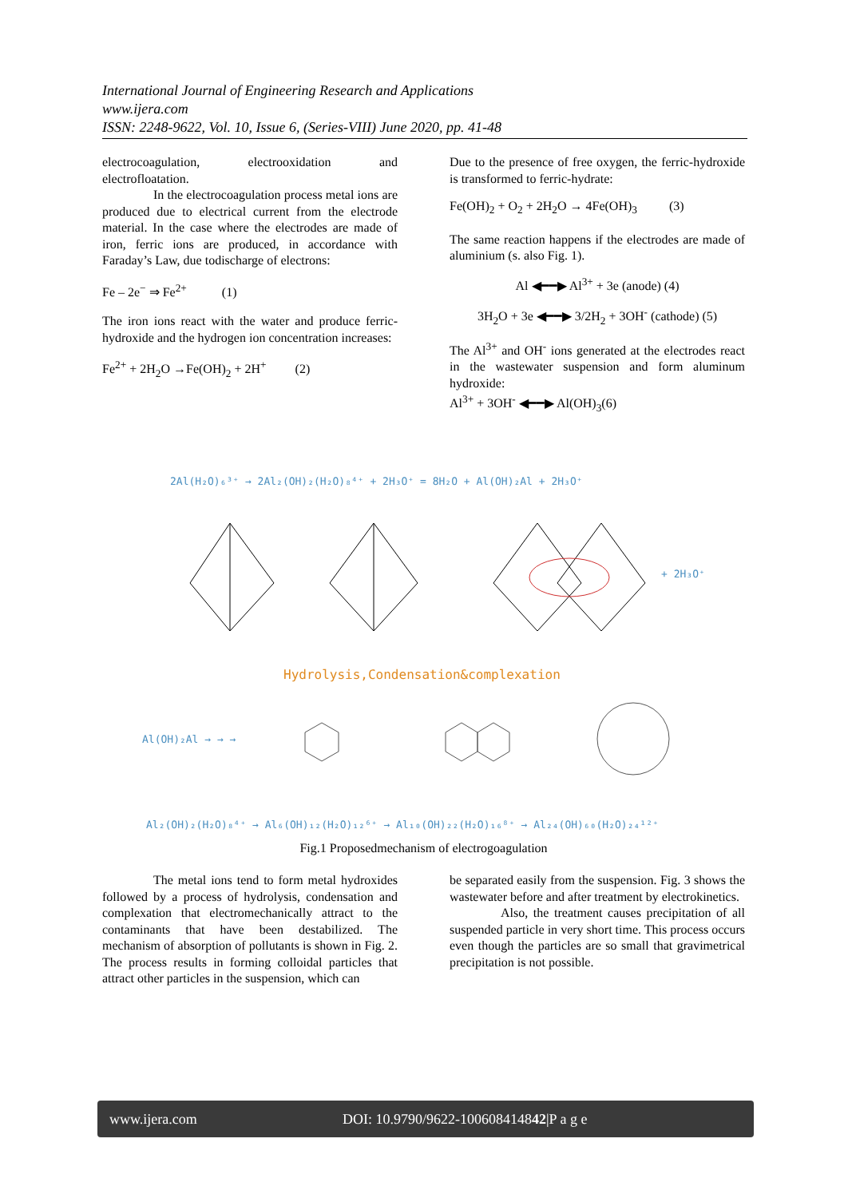International Journal of Engineering Research and Applications
www.ijera.com
ISSN: 2248-9622, Vol. 10, Issue 6, (Series-VIII) June 2020, pp. 41-48
electrocoagulation, electrooxidation and electrofloatation.
In the electrocoagulation process metal ions are produced due to electrical current from the electrode material. In the case where the electrodes are made of iron, ferric ions are produced, in accordance with Faraday’s Law, due todischarge of electrons:
Fe – 2e<sup>−</sup> ⇒ Fe<sup>2+</sup> (1)
The iron ions react with the water and produce ferric-hydroxide and the hydrogen ion concentration increases:
Fe<sup>2+</sup> + 2H<sub>2</sub>O →Fe(OH)<sub>2</sub> + 2H<sup>+</sup> (2)
Due to the presence of free oxygen, the ferric-hydroxide is transformed to ferric-hydrate:
Fe(OH)<sub>2</sub> + O<sub>2</sub> + 2H<sub>2</sub>O → 4Fe(OH)<sub>3</sub> (3)
The same reaction happens if the electrodes are made of aluminium (s. also Fig. 1).
Al ◀━━▶ Al<sup>3+</sup> + 3e (anode) (4)
3H<sub>2</sub>O + 3e ◀━━▶ 3/2H<sub>2</sub> + 3OH<sup>-</sup> (cathode) (5)
The Al<sup>3+</sup> and OH<sup>-</sup> ions generated at the electrodes react in the wastewater suspension and form aluminum hydroxide:
Al<sup>3+</sup> + 3OH<sup>-</sup> ◀━━▶ Al(OH)<sub>3</sub>(6)
2Al(H₂O)₆³⁺ → 2Al₂(OH)₂(H₂O)₈⁴⁺ + 2H₃O⁺ = 8H₂O + Al(OH)₂Al + 2H₃O⁺
+ 2H₃O⁺
Hydrolysis,Condensation&complexation
Al(OH)₂Al → → →
Al₂(OH)₂(H₂O)₈⁴⁺ → Al₆(OH)₁₂(H₂O)₁₂⁶⁺ → Al₁₀(OH)₂₂(H₂O)₁₆⁸⁺ → Al₂₄(OH)₆₀(H₂O)₂₄¹²⁺
Fig.1 Proposedmechanism of electrogoagulation
The metal ions tend to form metal hydroxides followed by a process of hydrolysis, condensation and complexation that electromechanically attract to the contaminants that have been destabilized. The mechanism of absorption of pollutants is shown in Fig. 2. The process results in forming colloidal particles that attract other particles in the suspension, which can
be separated easily from the suspension. Fig. 3 shows the wastewater before and after treatment by electrokinetics.
Also, the treatment causes precipitation of all suspended particle in very short time. This process occurs even though the particles are so small that gravimetrical precipitation is not possible.
www.ijera.com DOI: 10.9790/9622-100608414842|P a g e